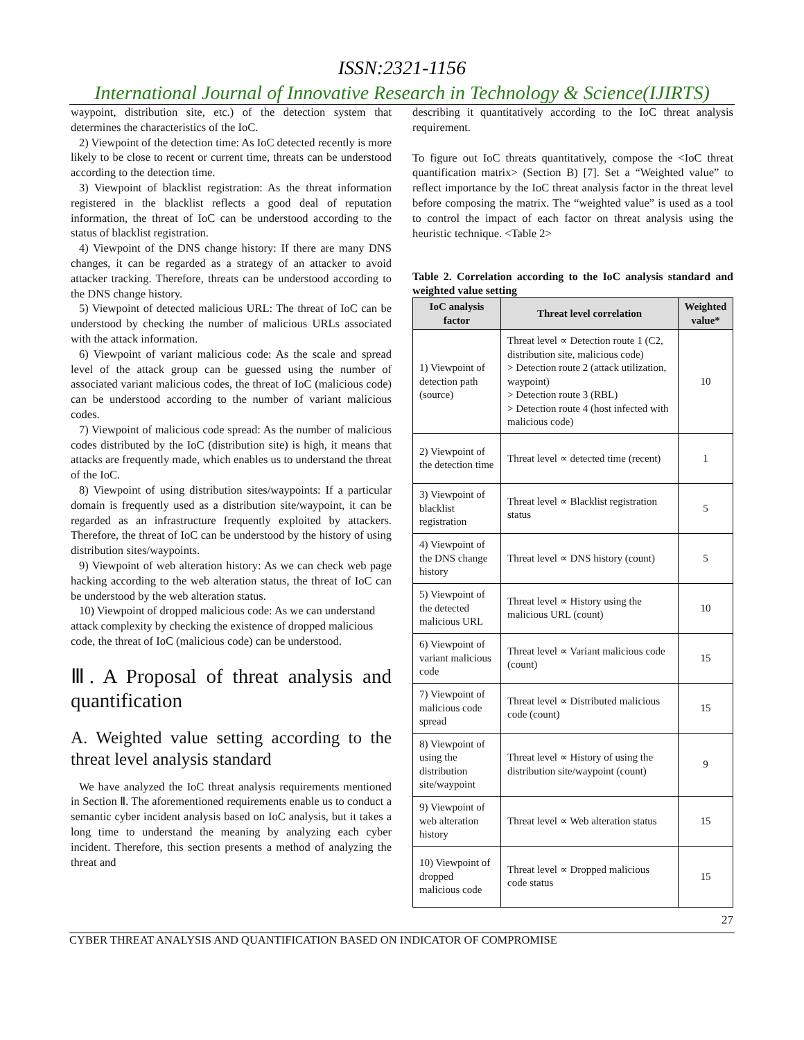ISSN:2321-1156
International Journal of Innovative Research in Technology & Science(IJIRTS)
waypoint, distribution site, etc.) of the detection system that determines the characteristics of the IoC.
2) Viewpoint of the detection time: As IoC detected recently is more likely to be close to recent or current time, threats can be understood according to the detection time.
3) Viewpoint of blacklist registration: As the threat information registered in the blacklist reflects a good deal of reputation information, the threat of IoC can be understood according to the status of blacklist registration.
4) Viewpoint of the DNS change history: If there are many DNS changes, it can be regarded as a strategy of an attacker to avoid attacker tracking. Therefore, threats can be understood according to the DNS change history.
5) Viewpoint of detected malicious URL: The threat of IoC can be understood by checking the number of malicious URLs associated with the attack information.
6) Viewpoint of variant malicious code: As the scale and spread level of the attack group can be guessed using the number of associated variant malicious codes, the threat of IoC (malicious code) can be understood according to the number of variant malicious codes.
7) Viewpoint of malicious code spread: As the number of malicious codes distributed by the IoC (distribution site) is high, it means that attacks are frequently made, which enables us to understand the threat of the IoC.
8) Viewpoint of using distribution sites/waypoints: If a particular domain is frequently used as a distribution site/waypoint, it can be regarded as an infrastructure frequently exploited by attackers. Therefore, the threat of IoC can be understood by the history of using distribution sites/waypoints.
9) Viewpoint of web alteration history: As we can check web page hacking according to the web alteration status, the threat of IoC can be understood by the web alteration status.
10) Viewpoint of dropped malicious code: As we can understand attack complexity by checking the existence of dropped malicious code, the threat of IoC (malicious code) can be understood.
Ⅲ. A Proposal of threat analysis and quantification
A. Weighted value setting according to the threat level analysis standard
We have analyzed the IoC threat analysis requirements mentioned in Section Ⅱ. The aforementioned requirements enable us to conduct a semantic cyber incident analysis based on IoC analysis, but it takes a long time to understand the meaning by analyzing each cyber incident. Therefore, this section presents a method of analyzing the threat and
describing it quantitatively according to the IoC threat analysis requirement.
To figure out IoC threats quantitatively, compose the <IoC threat quantification matrix> (Section B) [7]. Set a “Weighted value” to reflect importance by the IoC threat analysis factor in the threat level before composing the matrix. The “weighted value” is used as a tool to control the impact of each factor on threat analysis using the heuristic technique. <Table 2>
Table 2. Correlation according to the IoC analysis standard and weighted value setting
| IoC analysis factor | Threat level correlation | Weighted value* |
| --- | --- | --- |
| 1) Viewpoint of detection path (source) | Threat level ∝ Detection route 1 (C2, distribution site, malicious code) > Detection route 2 (attack utilization, waypoint) > Detection route 3 (RBL) > Detection route 4 (host infected with malicious code) | 10 |
| 2) Viewpoint of the detection time | Threat level ∝ detected time (recent) | 1 |
| 3) Viewpoint of blacklist registration | Threat level ∝ Blacklist registration status | 5 |
| 4) Viewpoint of the DNS change history | Threat level ∝ DNS history (count) | 5 |
| 5) Viewpoint of the detected malicious URL | Threat level ∝ History using the malicious URL (count) | 10 |
| 6) Viewpoint of variant malicious code | Threat level ∝ Variant malicious code (count) | 15 |
| 7) Viewpoint of malicious code spread | Threat level ∝ Distributed malicious code (count) | 15 |
| 8) Viewpoint of using the distribution site/waypoint | Threat level ∝ History of using the distribution site/waypoint (count) | 9 |
| 9) Viewpoint of web alteration history | Threat level ∝ Web alteration status | 15 |
| 10) Viewpoint of dropped malicious code | Threat level ∝ Dropped malicious code status | 15 |
27
CYBER THREAT ANALYSIS AND QUANTIFICATION BASED ON INDICATOR OF COMPROMISE